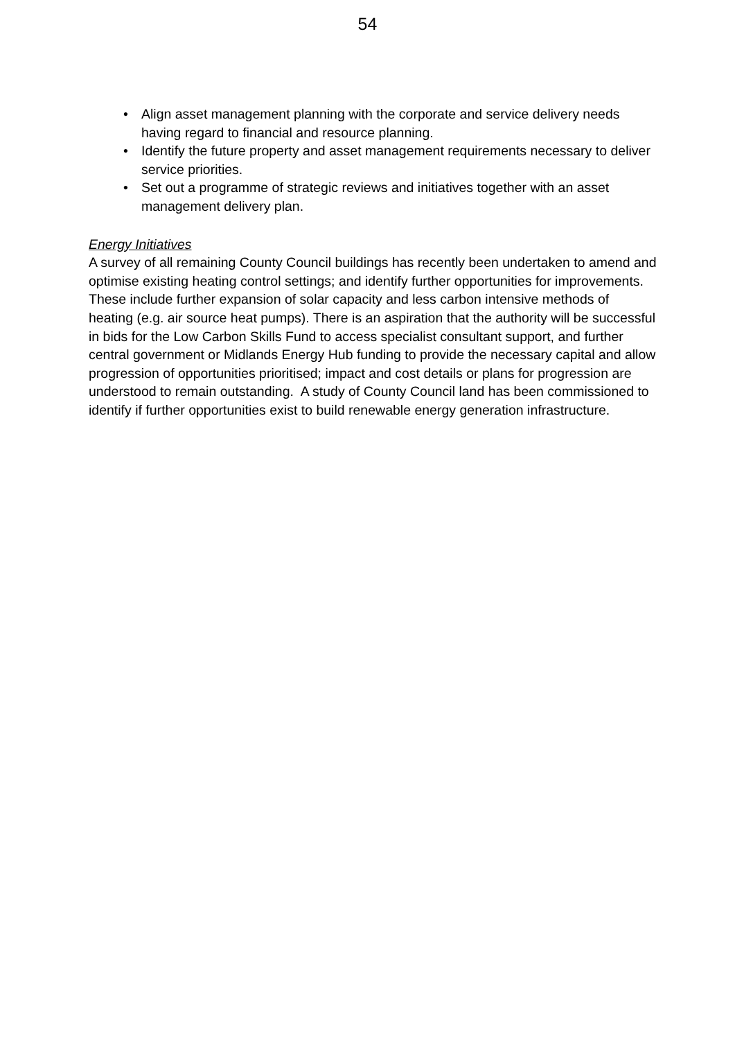54
• Align asset management planning with the corporate and service delivery needs having regard to financial and resource planning.
• Identify the future property and asset management requirements necessary to deliver service priorities.
• Set out a programme of strategic reviews and initiatives together with an asset management delivery plan.
Energy Initiatives
A survey of all remaining County Council buildings has recently been undertaken to amend and optimise existing heating control settings; and identify further opportunities for improvements. These include further expansion of solar capacity and less carbon intensive methods of heating (e.g. air source heat pumps). There is an aspiration that the authority will be successful in bids for the Low Carbon Skills Fund to access specialist consultant support, and further central government or Midlands Energy Hub funding to provide the necessary capital and allow progression of opportunities prioritised; impact and cost details or plans for progression are understood to remain outstanding. A study of County Council land has been commissioned to identify if further opportunities exist to build renewable energy generation infrastructure.